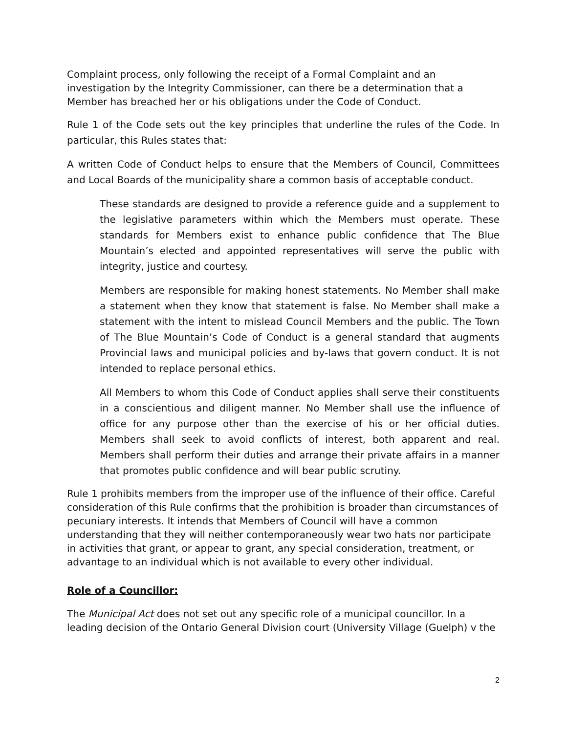Complaint process, only following the receipt of a Formal Complaint and an investigation by the Integrity Commissioner, can there be a determination that a Member has breached her or his obligations under the Code of Conduct.
Rule 1 of the Code sets out the key principles that underline the rules of the Code. In particular, this Rules states that:
A written Code of Conduct helps to ensure that the Members of Council, Committees and Local Boards of the municipality share a common basis of acceptable conduct.
These standards are designed to provide a reference guide and a supplement to the legislative parameters within which the Members must operate. These standards for Members exist to enhance public confidence that The Blue Mountain’s elected and appointed representatives will serve the public with integrity, justice and courtesy.
Members are responsible for making honest statements. No Member shall make a statement when they know that statement is false. No Member shall make a statement with the intent to mislead Council Members and the public. The Town of The Blue Mountain’s Code of Conduct is a general standard that augments Provincial laws and municipal policies and by-laws that govern conduct. It is not intended to replace personal ethics.
All Members to whom this Code of Conduct applies shall serve their constituents in a conscientious and diligent manner. No Member shall use the influence of office for any purpose other than the exercise of his or her official duties. Members shall seek to avoid conflicts of interest, both apparent and real. Members shall perform their duties and arrange their private affairs in a manner that promotes public confidence and will bear public scrutiny.
Rule 1 prohibits members from the improper use of the influence of their office. Careful consideration of this Rule confirms that the prohibition is broader than circumstances of pecuniary interests. It intends that Members of Council will have a common understanding that they will neither contemporaneously wear two hats nor participate in activities that grant, or appear to grant, any special consideration, treatment, or advantage to an individual which is not available to every other individual.
Role of a Councillor:
The Municipal Act does not set out any specific role of a municipal councillor. In a leading decision of the Ontario General Division court (University Village (Guelph) v the
2